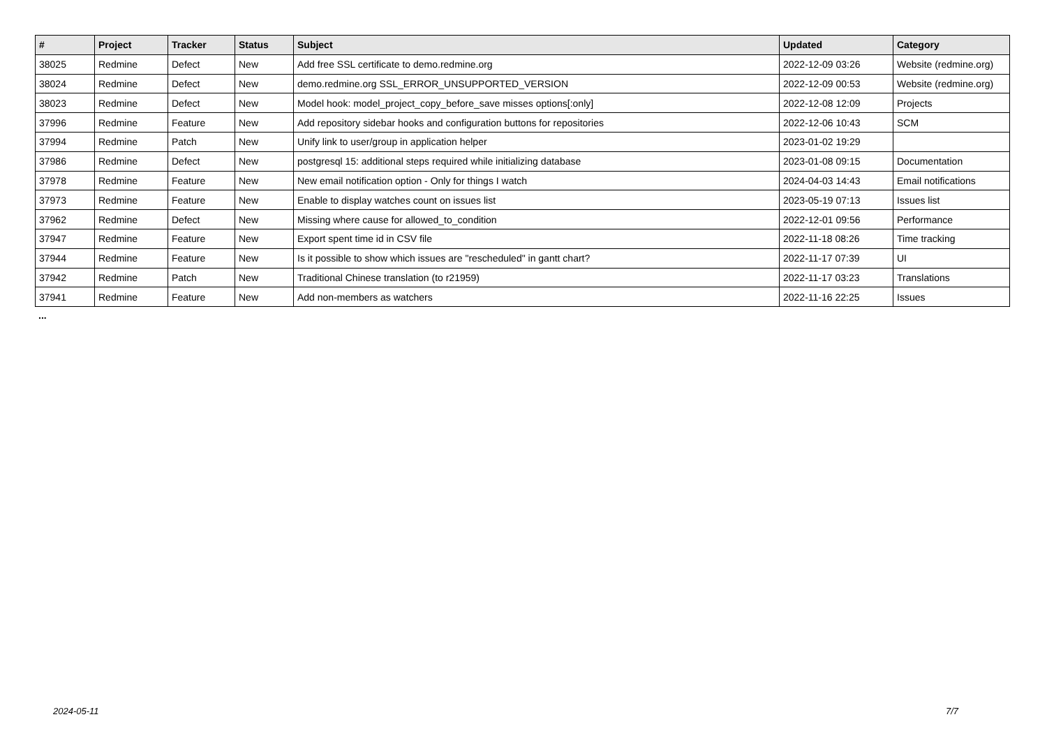| # | Project | Tracker | Status | Subject | Updated | Category |
| --- | --- | --- | --- | --- | --- | --- |
| 38025 | Redmine | Defect | New | Add free SSL certificate to demo.redmine.org | 2022-12-09 03:26 | Website (redmine.org) |
| 38024 | Redmine | Defect | New | demo.redmine.org SSL_ERROR_UNSUPPORTED_VERSION | 2022-12-09 00:53 | Website (redmine.org) |
| 38023 | Redmine | Defect | New | Model hook: model_project_copy_before_save misses options[:only] | 2022-12-08 12:09 | Projects |
| 37996 | Redmine | Feature | New | Add repository sidebar hooks and configuration buttons for repositories | 2022-12-06 10:43 | SCM |
| 37994 | Redmine | Patch | New | Unify link to user/group in application helper | 2023-01-02 19:29 | |
| 37986 | Redmine | Defect | New | postgresql 15: additional steps required while initializing database | 2023-01-08 09:15 | Documentation |
| 37978 | Redmine | Feature | New | New email notification option - Only for things I watch | 2024-04-03 14:43 | Email notifications |
| 37973 | Redmine | Feature | New | Enable to display watches count on issues list | 2023-05-19 07:13 | Issues list |
| 37962 | Redmine | Defect | New | Missing where cause for allowed_to_condition | 2022-12-01 09:56 | Performance |
| 37947 | Redmine | Feature | New | Export spent time id in CSV file | 2022-11-18 08:26 | Time tracking |
| 37944 | Redmine | Feature | New | Is it possible to show which issues are "rescheduled" in gantt chart? | 2022-11-17 07:39 | UI |
| 37942 | Redmine | Patch | New | Traditional Chinese translation (to r21959) | 2022-11-17 03:23 | Translations |
| 37941 | Redmine | Feature | New | Add non-members as watchers | 2022-11-16 22:25 | Issues |
...
2024-05-11 7/7